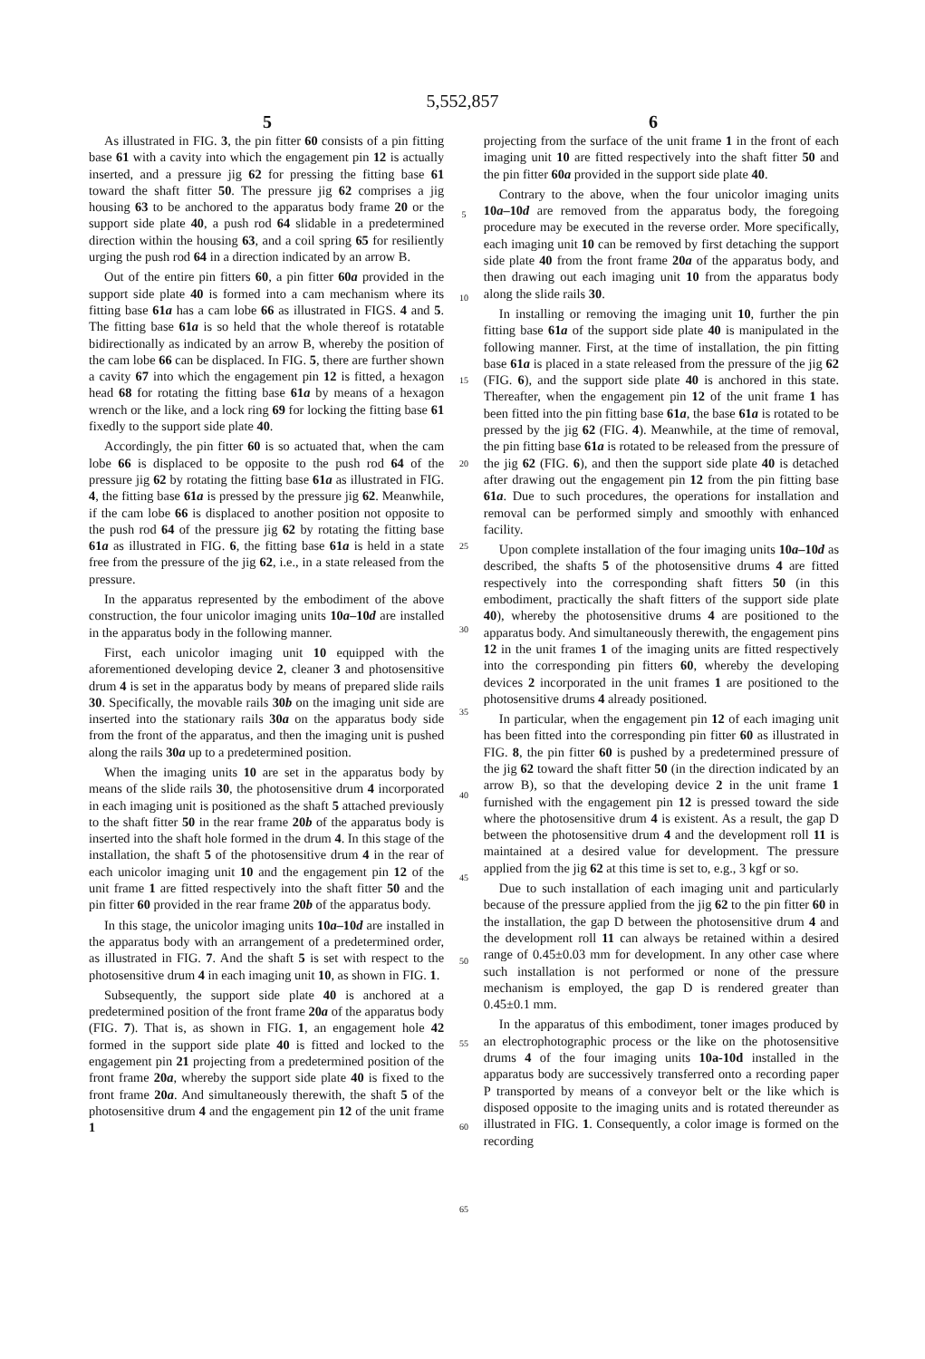5,552,857
5 6
As illustrated in FIG. 3, the pin fitter 60 consists of a pin fitting base 61 with a cavity into which the engagement pin 12 is actually inserted, and a pressure jig 62 for pressing the fitting base 61 toward the shaft fitter 50. The pressure jig 62 comprises a jig housing 63 to be anchored to the apparatus body frame 20 or the support side plate 40, a push rod 64 slidable in a predetermined direction within the housing 63, and a coil spring 65 for resiliently urging the push rod 64 in a direction indicated by an arrow B.
Out of the entire pin fitters 60, a pin fitter 60a provided in the support side plate 40 is formed into a cam mechanism where its fitting base 61a has a cam lobe 66 as illustrated in FIGS. 4 and 5. The fitting base 61a is so held that the whole thereof is rotatable bidirectionally as indicated by an arrow B, whereby the position of the cam lobe 66 can be displaced. In FIG. 5, there are further shown a cavity 67 into which the engagement pin 12 is fitted, a hexagon head 68 for rotating the fitting base 61a by means of a hexagon wrench or the like, and a lock ring 69 for locking the fitting base 61 fixedly to the support side plate 40.
Accordingly, the pin fitter 60 is so actuated that, when the cam lobe 66 is displaced to be opposite to the push rod 64 of the pressure jig 62 by rotating the fitting base 61a as illustrated in FIG. 4, the fitting base 61a is pressed by the pressure jig 62. Meanwhile, if the cam lobe 66 is displaced to another position not opposite to the push rod 64 of the pressure jig 62 by rotating the fitting base 61a as illustrated in FIG. 6, the fitting base 61a is held in a state free from the pressure of the jig 62, i.e., in a state released from the pressure.
In the apparatus represented by the embodiment of the above construction, the four unicolor imaging units 10a–10d are installed in the apparatus body in the following manner.
First, each unicolor imaging unit 10 equipped with the aforementioned developing device 2, cleaner 3 and photosensitive drum 4 is set in the apparatus body by means of prepared slide rails 30. Specifically, the movable rails 30b on the imaging unit side are inserted into the stationary rails 30a on the apparatus body side from the front of the apparatus, and then the imaging unit is pushed along the rails 30a up to a predetermined position.
When the imaging units 10 are set in the apparatus body by means of the slide rails 30, the photosensitive drum 4 incorporated in each imaging unit is positioned as the shaft 5 attached previously to the shaft fitter 50 in the rear frame 20b of the apparatus body is inserted into the shaft hole formed in the drum 4. In this stage of the installation, the shaft 5 of the photosensitive drum 4 in the rear of each unicolor imaging unit 10 and the engagement pin 12 of the unit frame 1 are fitted respectively into the shaft fitter 50 and the pin fitter 60 provided in the rear frame 20b of the apparatus body.
In this stage, the unicolor imaging units 10a–10d are installed in the apparatus body with an arrangement of a predetermined order, as illustrated in FIG. 7. And the shaft 5 is set with respect to the photosensitive drum 4 in each imaging unit 10, as shown in FIG. 1.
Subsequently, the support side plate 40 is anchored at a predetermined position of the front frame 20a of the apparatus body (FIG. 7). That is, as shown in FIG. 1, an engagement hole 42 formed in the support side plate 40 is fitted and locked to the engagement pin 21 projecting from a predetermined position of the front frame 20a, whereby the support side plate 40 is fixed to the front frame 20a. And simultaneously therewith, the shaft 5 of the photosensitive drum 4 and the engagement pin 12 of the unit frame 1
5
10
15
20
25
30
35
40
45
50
55
60
65
projecting from the surface of the unit frame 1 in the front of each imaging unit 10 are fitted respectively into the shaft fitter 50 and the pin fitter 60a provided in the support side plate 40.
Contrary to the above, when the four unicolor imaging units 10a–10d are removed from the apparatus body, the foregoing procedure may be executed in the reverse order. More specifically, each imaging unit 10 can be removed by first detaching the support side plate 40 from the front frame 20a of the apparatus body, and then drawing out each imaging unit 10 from the apparatus body along the slide rails 30.
In installing or removing the imaging unit 10, further the pin fitting base 61a of the support side plate 40 is manipulated in the following manner. First, at the time of installation, the pin fitting base 61a is placed in a state released from the pressure of the jig 62 (FIG. 6), and the support side plate 40 is anchored in this state. Thereafter, when the engagement pin 12 of the unit frame 1 has been fitted into the pin fitting base 61a, the base 61a is rotated to be pressed by the jig 62 (FIG. 4). Meanwhile, at the time of removal, the pin fitting base 61a is rotated to be released from the pressure of the jig 62 (FIG. 6), and then the support side plate 40 is detached after drawing out the engagement pin 12 from the pin fitting base 61a. Due to such procedures, the operations for installation and removal can be performed simply and smoothly with enhanced facility.
Upon complete installation of the four imaging units 10a–10d as described, the shafts 5 of the photosensitive drums 4 are fitted respectively into the corresponding shaft fitters 50 (in this embodiment, practically the shaft fitters of the support side plate 40), whereby the photosensitive drums 4 are positioned to the apparatus body. And simultaneously therewith, the engagement pins 12 in the unit frames 1 of the imaging units are fitted respectively into the corresponding pin fitters 60, whereby the developing devices 2 incorporated in the unit frames 1 are positioned to the photosensitive drums 4 already positioned.
In particular, when the engagement pin 12 of each imaging unit has been fitted into the corresponding pin fitter 60 as illustrated in FIG. 8, the pin fitter 60 is pushed by a predetermined pressure of the jig 62 toward the shaft fitter 50 (in the direction indicated by an arrow B), so that the developing device 2 in the unit frame 1 furnished with the engagement pin 12 is pressed toward the side where the photosensitive drum 4 is existent. As a result, the gap D between the photosensitive drum 4 and the development roll 11 is maintained at a desired value for development. The pressure applied from the jig 62 at this time is set to, e.g., 3 kgf or so.
Due to such installation of each imaging unit and particularly because of the pressure applied from the jig 62 to the pin fitter 60 in the installation, the gap D between the photosensitive drum 4 and the development roll 11 can always be retained within a desired range of 0.45±0.03 mm for development. In any other case where such installation is not performed or none of the pressure mechanism is employed, the gap D is rendered greater than 0.45±0.1 mm.
In the apparatus of this embodiment, toner images produced by an electrophotographic process or the like on the photosensitive drums 4 of the four imaging units 10a-10d installed in the apparatus body are successively transferred onto a recording paper P transported by means of a conveyor belt or the like which is disposed opposite to the imaging units and is rotated thereunder as illustrated in FIG. 1. Consequently, a color image is formed on the recording